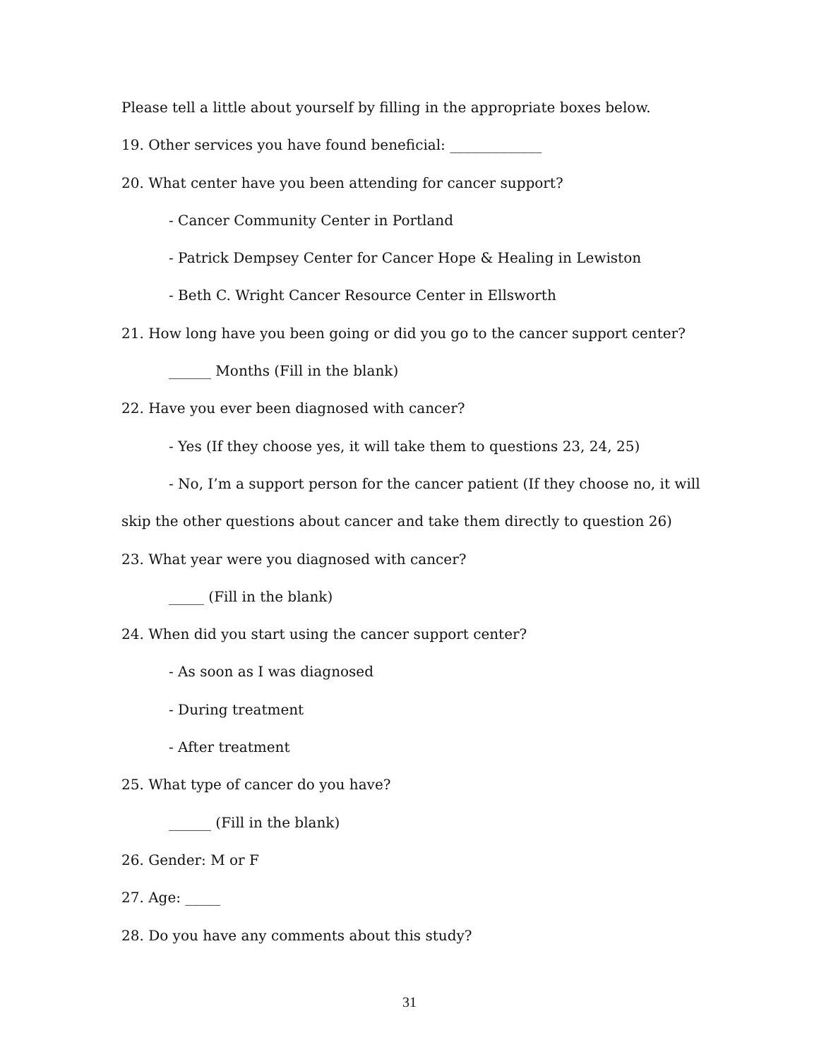Please tell a little about yourself by filling in the appropriate boxes below.
19. Other services you have found beneficial: _____________
20. What center have you been attending for cancer support?
- Cancer Community Center in Portland
- Patrick Dempsey Center for Cancer Hope & Healing in Lewiston
- Beth C. Wright Cancer Resource Center in Ellsworth
21. How long have you been going or did you go to the cancer support center?
______ Months (Fill in the blank)
22. Have you ever been diagnosed with cancer?
- Yes (If they choose yes, it will take them to questions 23, 24, 25)
- No, I’m a support person for the cancer patient (If they choose no, it will
skip the other questions about cancer and take them directly to question 26)
23. What year were you diagnosed with cancer?
_____ (Fill in the blank)
24. When did you start using the cancer support center?
- As soon as I was diagnosed
- During treatment
- After treatment
25. What type of cancer do you have?
______ (Fill in the blank)
26. Gender: M or F
27. Age: _____
28. Do you have any comments about this study?
31